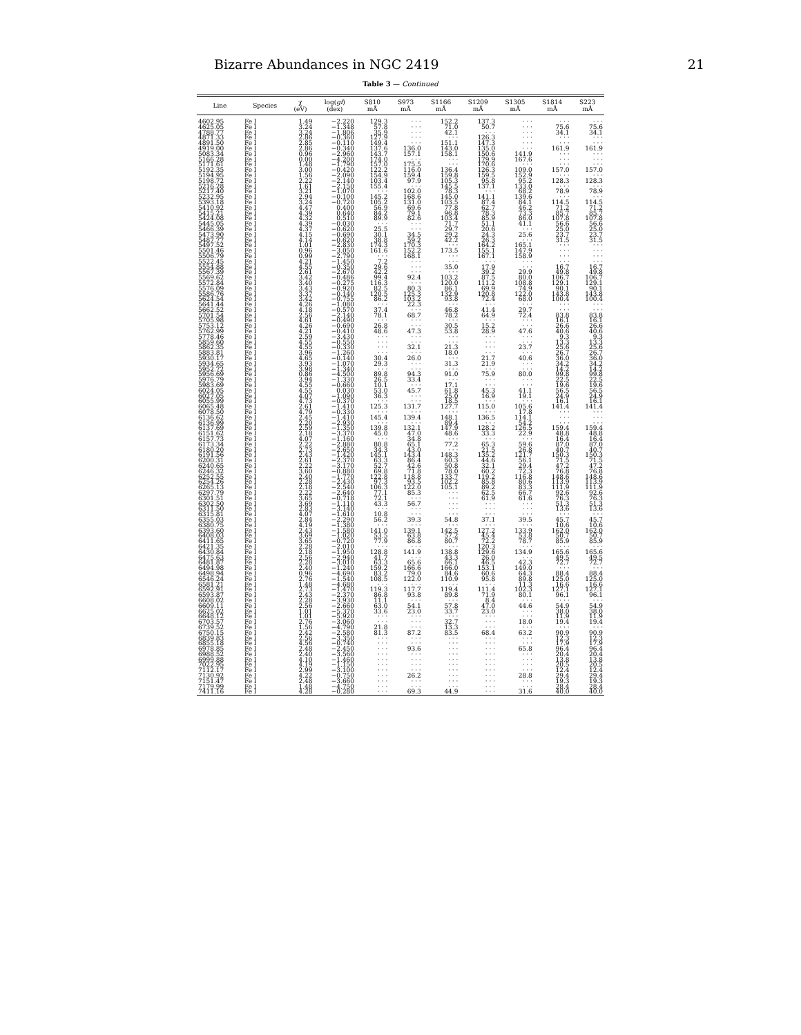Bizarre Abundances in NGC 2419 21
Table 3 — Continued
| Line | Species | χ (eV) | log( gf ) (dex) | S810 mÅ | S973 mÅ | S1166 mÅ | S1209 mÅ | S1305 mÅ | S1814 mÅ | S223 mÅ |
| --- | --- | --- | --- | --- | --- | --- | --- | --- | --- | --- |
| 4602.95 | Fe I | 1.49 | −2.220 | 129.3 | · · · | 152.2 | 137.3 | · · · | · · · | · · · |
| 4625.05 | Fe I | 3.24 | −1.348 | 57.8 | · · · | 71.0 | 50.7 | · · · | 75.6 | 75.6 |
| 4788.77 | Fe I | 3.24 | −1.806 | 35.9 | · · · | 42.1 | · · · | · · · | 34.1 | 34.1 |
| 4871.33 | Fe I | 2.86 | −0.360 | 127.9 | · · · | · · · | 126.3 | · · · | · · · | · · · |
| 4891.50 | Fe I | 2.85 | −0.110 | 149.4 | · · · | 151.1 | 147.3 | · · · | · · · | · · · |
| 4919.00 | Fe I | 2.86 | −0.340 | 137.6 | 136.0 | 143.0 | 135.0 | · · · | 161.9 | 161.9 |
| 5083.34 | Fe I | 0.96 | −2.960 | 143.7 | 157.1 | 158.1 | 150.6 | 141.9 | · · · | · · · |
| 5166.28 | Fe I | 0.00 | −4.200 | 174.0 | · · · | · · · | 179.9 | 167.6 | · · · | · · · |
| 5171.61 | Fe I | 1.48 | −1.790 | 157.0 | 175.5 | · · · | 170.6 | · · · | · · · | · · · |
| 5192.35 | Fe I | 3.00 | −0.420 | 122.2 | 116.0 | 136.4 | 126.3 | 109.0 | 157.0 | 157.0 |
| 5194.95 | Fe I | 1.56 | −2.090 | 154.9 | 159.4 | 159.8 | 159.5 | 152.9 | · · · | · · · |
| 5198.72 | Fe I | 2.22 | −2.140 | 103.4 | 97.9 | 105.3 | 95.8 | 95.2 | 128.3 | 128.3 |
| 5216.28 | Fe I | 1.61 | −2.150 | 155.4 | · · · | 145.5 | 137.1 | 133.0 | · · · | · · · |
| 5217.40 | Fe I | 3.21 | −1.070 | · · · | 102.0 | 78.3 | · · · | 68.2 | 78.9 | 78.9 |
| 5232.95 | Fe I | 2.94 | −0.100 | 145.2 | 168.6 | 145.0 | 141.1 | 139.6 | · · · | · · · |
| 5393.18 | Fe I | 3.24 | −0.720 | 105.2 | 131.0 | 103.5 | 87.4 | 84.1 | 114.5 | 114.5 |
| 5410.92 | Fe I | 4.47 | 0.400 | 56.9 | 69.6 | 77.8 | 62.7 | 46.2 | 71.2 | 71.2 |
| 5415.21 | Fe I | 4.39 | 0.640 | 84.2 | 79.1 | 96.8 | 78.3 | 73.3 | 85.7 | 85.7 |
| 5424.08 | Fe I | 4.32 | 0.510 | 89.9 | 82.6 | 103.4 | 85.9 | 86.0 | 107.8 | 107.8 |
| 5445.05 | Fe I | 4.39 | −0.030 | · · · | · · · | 71.7 | 51.1 | 41.1 | 56.6 | 56.6 |
| 5466.39 | Fe I | 4.37 | −0.620 | 25.5 | · · · | 29.7 | 20.6 | · · · | 25.0 | 25.0 |
| 5473.90 | Fe I | 4.15 | −0.690 | 30.1 | 34.5 | 29.2 | 24.3 | 25.6 | 23.7 | 23.7 |
| 5487.77 | Fe I | 4.14 | −0.620 | 38.8 | 59.2 | 42.2 | 26.3 | · · · | 31.5 | 31.5 |
| 5497.52 | Fe I | 1.01 | −2.830 | 174.3 | 170.3 | · · · | 164.2 | 165.1 | · · · | · · · |
| 5501.46 | Fe I | 0.96 | −3.050 | 161.6 | 152.2 | 173.5 | 155.1 | 147.9 | · · · | · · · |
| 5506.79 | Fe I | 0.99 | −2.790 | · · · | 168.1 | · · · | 167.1 | 158.9 | · · · | · · · |
| 5522.45 | Fe I | 4.21 | −1.450 | 7.2 | · · · | · · · | · · · | · · · | · · · | · · · |
| 5554.88 | Fe I | 4.55 | −0.350 | 29.6 | · · · | 35.0 | 17.9 | · · · | 16.7 | 16.7 |
| 5567.39 | Fe I | 2.61 | −2.670 | 42.2 | · · · | · · · | 39.2 | 29.9 | 49.8 | 49.8 |
| 5569.62 | Fe I | 3.42 | −0.486 | 99.4 | 92.4 | 103.2 | 87.5 | 80.0 | 106.7 | 106.7 |
| 5572.84 | Fe I | 3.40 | −0.275 | 116.3 | · · · | 120.0 | 111.2 | 108.8 | 129.1 | 129.1 |
| 5576.09 | Fe I | 3.43 | −0.920 | 82.5 | 80.3 | 86.1 | 69.9 | 74.9 | 90.1 | 90.1 |
| 5586.76 | Fe I | 3.37 | −0.140 | 120.5 | 125.3 | 132.9 | 120.8 | 122.0 | 143.8 | 143.8 |
| 5624.54 | Fe I | 3.42 | −0.755 | 86.2 | 103.2 | 93.8 | 72.4 | 68.0 | 100.4 | 100.4 |
| 5641.44 | Fe I | 4.26 | −1.080 | · · · | 22.3 | · · · | · · · | · · · | · · · | · · · |
| 5662.52 | Fe I | 4.18 | −0.570 | 37.4 | · · · | 46.8 | 41.4 | 29.7 | · · · | · · · |
| 5701.54 | Fe I | 2.56 | −2.140 | 78.1 | 68.7 | 78.2 | 64.9 | 72.4 | 83.8 | 83.8 |
| 5705.98 | Fe I | 4.61 | −0.490 | · · · | · · · | · · · | · · · | · · · | 16.1 | 16.1 |
| 5753.12 | Fe I | 4.26 | −0.690 | 26.8 | · · · | 30.5 | 15.2 | · · · | 26.6 | 26.6 |
| 5762.99 | Fe I | 4.21 | −0.410 | 48.6 | 47.3 | 53.8 | 28.9 | 47.6 | 40.6 | 40.6 |
| 5778.46 | Fe I | 2.59 | −3.430 | · · · | · · · | · · · | · · · | · · · | 9.3 | 9.3 |
| 5859.60 | Fe I | 4.55 | −0.550 | · · · | · · · | · · · | · · · | · · · | 13.3 | 13.3 |
| 5862.35 | Fe I | 4.55 | −0.330 | · · · | 32.1 | 21.3 | · · · | 23.7 | 25.6 | 25.6 |
| 5883.81 | Fe I | 3.96 | −1.260 | · · · | · · · | 18.0 | · · · | · · · | 26.7 | 26.7 |
| 5930.17 | Fe I | 4.65 | −0.140 | 30.4 | 26.0 | · · · | 21.7 | 40.6 | 36.0 | 36.0 |
| 5934.65 | Fe I | 3.93 | −1.070 | 29.3 | · · · | 31.3 | 21.9 | · · · | 34.2 | 34.2 |
| 5952.72 | Fe I | 3.98 | −1.340 | · · · | · · · | · · · | · · · | · · · | 14.2 | 14.2 |
| 5956.69 | Fe I | 0.86 | −4.500 | 89.8 | 94.3 | 91.0 | 75.9 | 80.0 | 99.8 | 99.8 |
| 5976.79 | Fe I | 3.94 | −1.330 | 26.5 | 33.4 | · · · | · · · | · · · | 22.5 | 22.5 |
| 5983.69 | Fe I | 4.55 | −0.660 | 10.1 | · · · | 17.1 | · · · | · · · | 19.6 | 19.6 |
| 6024.05 | Fe I | 4.55 | 0.030 | 53.0 | 45.7 | 61.8 | 45.3 | 41.1 | 56.5 | 56.5 |
| 6027.05 | Fe I | 4.07 | −1.090 | 36.3 | · · · | 25.0 | 16.9 | 19.1 | 24.9 | 24.9 |
| 6055.99 | Fe I | 4.73 | −0.370 | · · · | · · · | 18.5 | · · · | · · · | 16.1 | 16.1 |
| 6065.48 | Fe I | 2.61 | −1.410 | 125.3 | 131.7 | 127.7 | 115.0 | 105.6 | 141.4 | 141.4 |
| 6078.50 | Fe I | 4.79 | −0.330 | · · · | · · · | · · · | · · · | 17.8 | · · · | · · · |
| 6136.62 | Fe I | 2.45 | −1.410 | 145.4 | 139.4 | 148.1 | 136.5 | 114.1 | · · · | · · · |
| 6136.99 | Fe I | 2.20 | −2.930 | · · · | · · · | 89.4 | · · · | 54.2 | · · · | · · · |
| 6137.69 | Fe I | 2.59 | −1.350 | 139.8 | 132.1 | 147.9 | 128.2 | 126.5 | 159.4 | 159.4 |
| 6151.62 | Fe I | 2.18 | −3.370 | 45.0 | 47.0 | 48.6 | 33.3 | 22.9 | 48.8 | 48.8 |
| 6157.73 | Fe I | 4.07 | −1.160 | · · · | 34.8 | · · · | · · · | · · · | 16.4 | 16.4 |
| 6173.34 | Fe I | 2.22 | −2.880 | 80.8 | 65.1 | 77.2 | 65.3 | 59.6 | 87.0 | 87.0 |
| 6180.20 | Fe I | 2.73 | −2.650 | 34.3 | 43.0 | · · · | 21.5 | 26.8 | 40.7 | 40.7 |
| 6191.56 | Fe I | 2.43 | −1.420 | 145.1 | 143.4 | 148.3 | 135.2 | 121.7 | 150.3 | 150.3 |
| 6200.31 | Fe I | 2.61 | −2.370 | 63.3 | 86.4 | 60.3 | 44.6 | 56.1 | 71.5 | 71.5 |
| 6240.65 | Fe I | 2.22 | −3.170 | 52.7 | 42.6 | 50.8 | 32.1 | 29.4 | 47.2 | 47.2 |
| 6246.32 | Fe I | 3.60 | −0.880 | 69.8 | 71.8 | 78.0 | 60.2 | 72.3 | 76.8 | 76.8 |
| 6252.55 | Fe I | 2.40 | −1.770 | 122.8 | 118.8 | 133.7 | 119.2 | 116.8 | 148.6 | 148.6 |
| 6254.26 | Fe I | 2.28 | −2.430 | 97.3 | 93.5 | 102.2 | 85.8 | 80.6 | 113.9 | 113.9 |
| 6265.13 | Fe I | 2.18 | −2.540 | 106.3 | 122.0 | 105.1 | 89.2 | 83.3 | 111.9 | 111.9 |
| 6297.79 | Fe I | 2.22 | −2.640 | 77.1 | 85.3 | · · · | 62.5 | 66.7 | 92.6 | 92.6 |
| 6301.51 | Fe I | 3.65 | −0.718 | 72.1 | · · · | · · · | 61.9 | 61.6 | 76.3 | 76.3 |
| 6302.50 | Fe I | 3.69 | −1.110 | 43.3 | 56.7 | · · · | · · · | · · · | 51.3 | 51.3 |
| 6311.50 | Fe I | 2.83 | −3.140 | · · · | · · · | · · · | · · · | · · · | 13.6 | 13.6 |
| 6315.81 | Fe I | 4.07 | −1.610 | 10.8 | · · · | · · · | · · · | · · · | · · · | · · · |
| 6355.03 | Fe I | 2.84 | −2.290 | 56.2 | 39.3 | 54.8 | 37.1 | 39.5 | 45.7 | 45.7 |
| 6380.75 | Fe I | 4.19 | −1.380 | · · · | · · · | · · · | · · · | · · · | 10.6 | 10.6 |
| 6393.60 | Fe I | 2.43 | −1.580 | 141.0 | 139.1 | 142.5 | 127.2 | 133.9 | 162.0 | 162.0 |
| 6408.03 | Fe I | 3.69 | −1.020 | 53.5 | 63.8 | 57.2 | 45.4 | 53.8 | 50.7 | 50.7 |
| 6411.65 | Fe I | 3.65 | −0.720 | 77.9 | 86.8 | 80.7 | 72.2 | 78.7 | 85.9 | 85.9 |
| 6421.35 | Fe I | 2.28 | −2.010 | · · · | · · · | · · · | 120.3 | · · · | · · · | · · · |
| 6430.84 | Fe I | 2.18 | −1.950 | 128.8 | 141.9 | 138.8 | 129.6 | 134.9 | 165.6 | 165.6 |
| 6475.63 | Fe I | 2.56 | −2.940 | 41.7 | · · · | 43.3 | 26.0 | · · · | 49.5 | 49.5 |
| 6481.87 | Fe I | 2.28 | −3.010 | 63.3 | 65.6 | 66.1 | 46.5 | 42.3 | 72.7 | 72.7 |
| 6494.98 | Fe I | 2.40 | −1.240 | 159.2 | 166.6 | 166.0 | 153.1 | 149.0 | · · · | · · · |
| 6498.94 | Fe I | 0.96 | −4.690 | 83.2 | 79.0 | 84.6 | 60.6 | 64.3 | 88.4 | 88.4 |
| 6546.24 | Fe I | 2.76 | −1.540 | 108.5 | 122.0 | 110.9 | 95.8 | 89.8 | 125.0 | 125.0 |
| 6581.21 | Fe I | 1.48 | −4.680 | · · · | · · · | · · · | · · · | 11.3 | 16.6 | 16.6 |
| 6592.91 | Fe I | 2.73 | −1.470 | 119.3 | 117.7 | 119.4 | 111.4 | 102.3 | 127.1 | 127.1 |
| 6593.87 | Fe I | 2.43 | −2.370 | 86.8 | 93.8 | 89.8 | 71.9 | 80.1 | 96.1 | 96.1 |
| 6608.02 | Fe I | 2.28 | −3.930 | 11.1 | · · · | · · · | 8.4 | · · · | · · · | · · · |
| 6609.11 | Fe I | 2.56 | −2.660 | 63.0 | 54.1 | 57.8 | 47.0 | 44.6 | 54.9 | 54.9 |
| 6625.02 | Fe I | 1.01 | −5.370 | 33.6 | 23.0 | 33.7 | 23.0 | · · · | 38.0 | 38.0 |
| 6648.12 | Fe I | 1.01 | −5.920 | · · · | · · · | · · · | · · · | · · · | 11.9 | 11.9 |
| 6703.57 | Fe I | 2.76 | −3.060 | · · · | · · · | 32.7 | · · · | 18.0 | 19.4 | 19.4 |
| 6739.52 | Fe I | 1.56 | −4.790 | 21.8 | · · · | 13.3 | · · · | · · · | · · · | · · · |
| 6750.15 | Fe I | 2.42 | −2.580 | 81.3 | 87.2 | 83.5 | 68.4 | 63.2 | 90.9 | 90.9 |
| 6839.83 | Fe I | 2.56 | −3.350 | · · · | · · · | · · · | · · · | · · · | 12.3 | 12.3 |
| 6855.18 | Fe I | 4.56 | −0.740 | · · · | · · · | · · · | · · · | · · · | 17.9 | 17.9 |
| 6978.85 | Fe I | 2.48 | −2.450 | · · · | 93.6 | · · · | · · · | 65.8 | 96.4 | 96.4 |
| 6988.52 | Fe I | 2.40 | −3.560 | · · · | · · · | · · · | · · · | · · · | 20.4 | 20.4 |
| 6999.88 | Fe I | 4.10 | −1.460 | · · · | · · · | · · · | · · · | · · · | 13.8 | 13.8 |
| 7022.95 | Fe I | 4.19 | −1.150 | · · · | · · · | · · · | · · · | · · · | 20.5 | 20.5 |
| 7112.17 | Fe I | 2.99 | −3.100 | · · · | · · · | · · · | · · · | · · · | 12.4 | 12.4 |
| 7130.92 | Fe I | 4.22 | −0.750 | · · · | 26.2 | · · · | · · · | 28.8 | 29.4 | 29.4 |
| 7151.47 | Fe I | 2.48 | −3.660 | · · · | · · · | · · · | · · · | · · · | 19.3 | 19.3 |
| 7179.99 | Fe I | 1.48 | −4.750 | · · · | · · · | · · · | · · · | · · · | 28.4 | 28.4 |
| 7411.16 | Fe I | 4.28 | −0.280 | · · · | 69.3 | 44.9 | · · · | 31.6 | 40.0 | 40.0 |